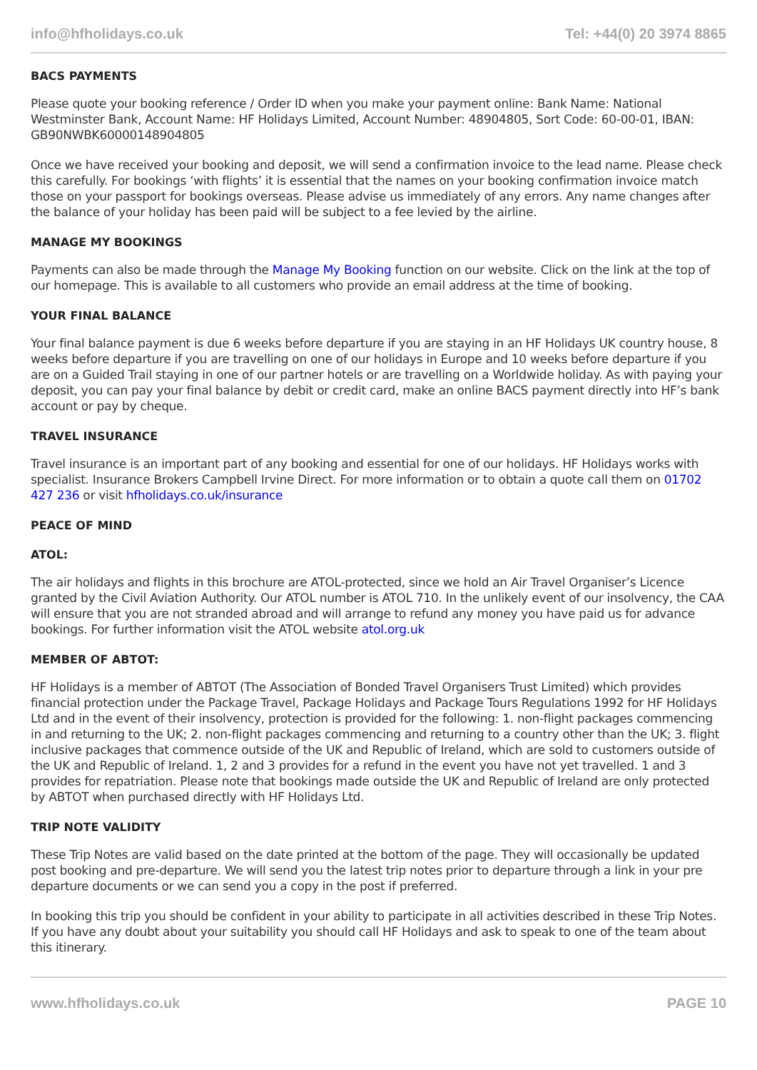info@hfholidays.co.uk Tel: +44(0) 20 3974 8865
BACS PAYMENTS
Please quote your booking reference / Order ID when you make your payment online: Bank Name: National Westminster Bank, Account Name: HF Holidays Limited, Account Number: 48904805, Sort Code: 60-00-01, IBAN: GB90NWBK60000148904805
Once we have received your booking and deposit, we will send a confirmation invoice to the lead name. Please check this carefully. For bookings ‘with flights’ it is essential that the names on your booking confirmation invoice match those on your passport for bookings overseas. Please advise us immediately of any errors. Any name changes after the balance of your holiday has been paid will be subject to a fee levied by the airline.
MANAGE MY BOOKINGS
Payments can also be made through the Manage My Booking function on our website. Click on the link at the top of our homepage. This is available to all customers who provide an email address at the time of booking.
YOUR FINAL BALANCE
Your final balance payment is due 6 weeks before departure if you are staying in an HF Holidays UK country house, 8 weeks before departure if you are travelling on one of our holidays in Europe and 10 weeks before departure if you are on a Guided Trail staying in one of our partner hotels or are travelling on a Worldwide holiday. As with paying your deposit, you can pay your final balance by debit or credit card, make an online BACS payment directly into HF’s bank account or pay by cheque.
TRAVEL INSURANCE
Travel insurance is an important part of any booking and essential for one of our holidays. HF Holidays works with specialist. Insurance Brokers Campbell Irvine Direct. For more information or to obtain a quote call them on 01702 427 236 or visit hfholidays.co.uk/insurance
PEACE OF MIND
ATOL:
The air holidays and flights in this brochure are ATOL-protected, since we hold an Air Travel Organiser’s Licence granted by the Civil Aviation Authority. Our ATOL number is ATOL 710. In the unlikely event of our insolvency, the CAA will ensure that you are not stranded abroad and will arrange to refund any money you have paid us for advance bookings. For further information visit the ATOL website atol.org.uk
MEMBER OF ABTOT:
HF Holidays is a member of ABTOT (The Association of Bonded Travel Organisers Trust Limited) which provides financial protection under the Package Travel, Package Holidays and Package Tours Regulations 1992 for HF Holidays Ltd and in the event of their insolvency, protection is provided for the following: 1. non-flight packages commencing in and returning to the UK; 2. non-flight packages commencing and returning to a country other than the UK; 3. flight inclusive packages that commence outside of the UK and Republic of Ireland, which are sold to customers outside of the UK and Republic of Ireland. 1, 2 and 3 provides for a refund in the event you have not yet travelled. 1 and 3 provides for repatriation. Please note that bookings made outside the UK and Republic of Ireland are only protected by ABTOT when purchased directly with HF Holidays Ltd.
TRIP NOTE VALIDITY
These Trip Notes are valid based on the date printed at the bottom of the page. They will occasionally be updated post booking and pre-departure. We will send you the latest trip notes prior to departure through a link in your pre departure documents or we can send you a copy in the post if preferred.
In booking this trip you should be confident in your ability to participate in all activities described in these Trip Notes. If you have any doubt about your suitability you should call HF Holidays and ask to speak to one of the team about this itinerary.
www.hfholidays.co.uk PAGE 10